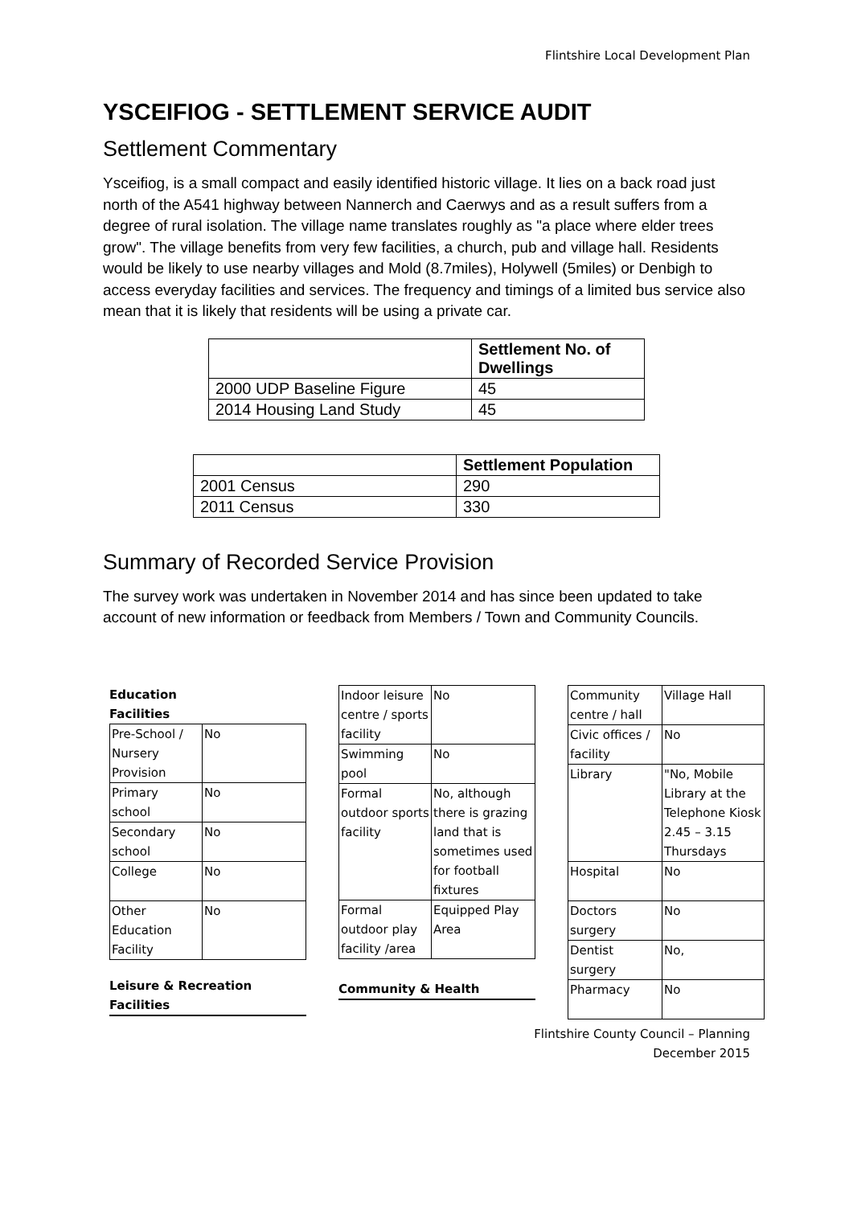Flintshire Local Development Plan
YSCEIFIOG - SETTLEMENT SERVICE AUDIT
Settlement Commentary
Ysceifiog, is a small compact and easily identified historic village. It lies on a back road just north of the A541 highway between Nannerch and Caerwys and as a result suffers from a degree of rural isolation. The village name translates roughly as "a place where elder trees grow". The village benefits from very few facilities, a church, pub and village hall. Residents would be likely to use nearby villages and Mold (8.7miles), Holywell (5miles) or Denbigh to access everyday facilities and services. The frequency and timings of a limited bus service also mean that it is likely that residents will be using a private car.
| | Settlement No. of Dwellings |
| --- | --- |
| 2000 UDP Baseline Figure | 45 |
| 2014 Housing Land Study | 45 |
| | Settlement Population |
| --- | --- |
| 2001 Census | 290 |
| 2011 Census | 330 |
Summary of Recorded Service Provision
The survey work was undertaken in November 2014 and has since been updated to take account of new information or feedback from Members / Town and Community Councils.
Education
Facilities
| Pre-School / Nursery Provision | No |
| Primary school | No |
| Secondary school | No |
| College | No |
| Other Education Facility | No |
Leisure & Recreation
Facilities
| Indoor leisure centre / sports facility | No |
| Swimming pool | No |
| Formal outdoor sports facility | No, although there is grazing land that is sometimes used for football fixtures |
| Formal outdoor play facility /area | Equipped Play Area |
Community & Health
| Community centre / hall | Village Hall |
| Civic offices / facility | No |
| Library | "No, Mobile Library at the Telephone Kiosk 2.45 – 3.15 Thursdays |
| Hospital | No |
| Doctors surgery | No |
| Dentist surgery | No, |
| Pharmacy | No |
Flintshire County Council – Planning
December 2015